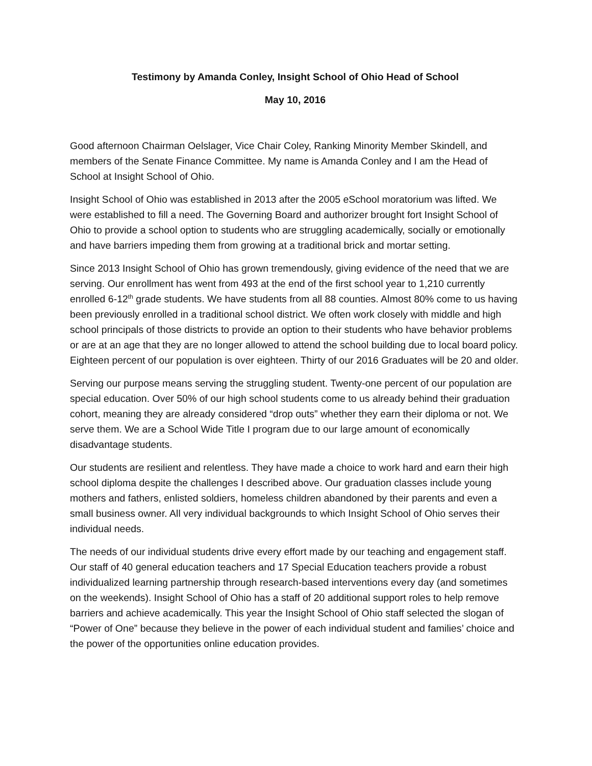Testimony by Amanda Conley, Insight School of Ohio Head of School
May 10, 2016
Good afternoon Chairman Oelslager, Vice Chair Coley, Ranking Minority Member Skindell, and members of the Senate Finance Committee. My name is Amanda Conley and I am the Head of School at Insight School of Ohio.
Insight School of Ohio was established in 2013 after the 2005 eSchool moratorium was lifted. We were established to fill a need. The Governing Board and authorizer brought fort Insight School of Ohio to provide a school option to students who are struggling academically, socially or emotionally and have barriers impeding them from growing at a traditional brick and mortar setting.
Since 2013 Insight School of Ohio has grown tremendously, giving evidence of the need that we are serving. Our enrollment has went from 493 at the end of the first school year to 1,210 currently enrolled 6-12<sup>th</sup> grade students. We have students from all 88 counties. Almost 80% come to us having been previously enrolled in a traditional school district. We often work closely with middle and high school principals of those districts to provide an option to their students who have behavior problems or are at an age that they are no longer allowed to attend the school building due to local board policy. Eighteen percent of our population is over eighteen. Thirty of our 2016 Graduates will be 20 and older.
Serving our purpose means serving the struggling student. Twenty-one percent of our population are special education. Over 50% of our high school students come to us already behind their graduation cohort, meaning they are already considered “drop outs” whether they earn their diploma or not. We serve them. We are a School Wide Title I program due to our large amount of economically disadvantage students.
Our students are resilient and relentless. They have made a choice to work hard and earn their high school diploma despite the challenges I described above. Our graduation classes include young mothers and fathers, enlisted soldiers, homeless children abandoned by their parents and even a small business owner. All very individual backgrounds to which Insight School of Ohio serves their individual needs.
The needs of our individual students drive every effort made by our teaching and engagement staff. Our staff of 40 general education teachers and 17 Special Education teachers provide a robust individualized learning partnership through research-based interventions every day (and sometimes on the weekends). Insight School of Ohio has a staff of 20 additional support roles to help remove barriers and achieve academically. This year the Insight School of Ohio staff selected the slogan of “Power of One” because they believe in the power of each individual student and families’ choice and the power of the opportunities online education provides.